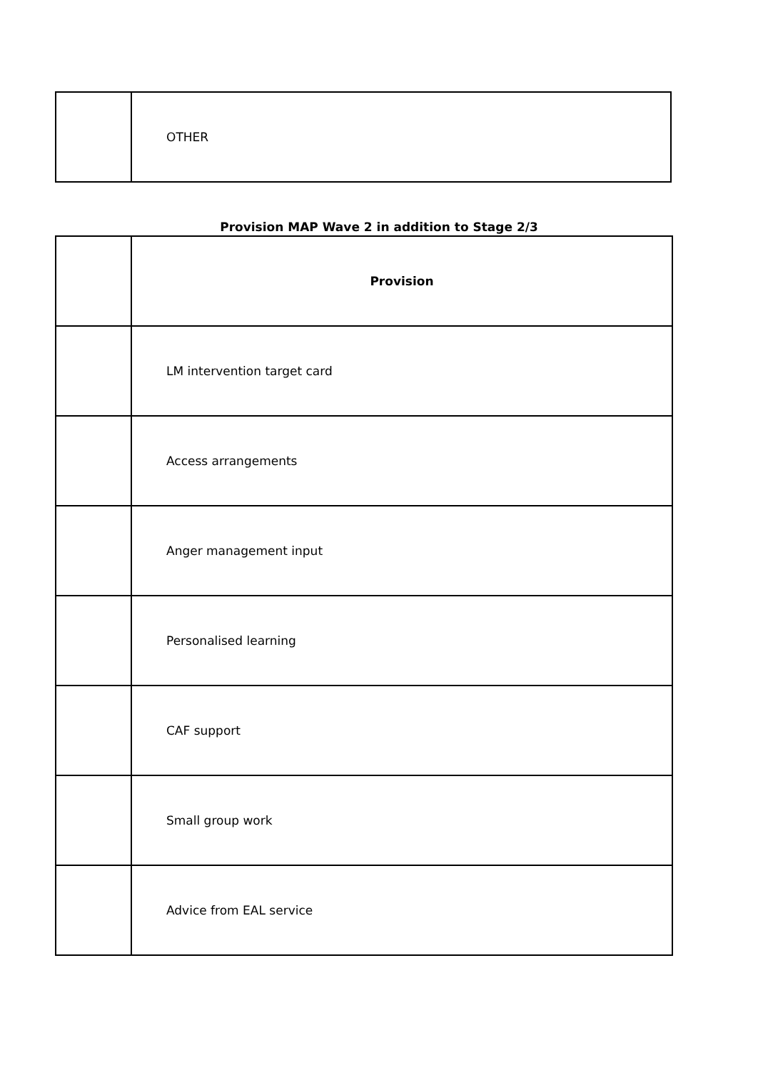| | OTHER |
Provision MAP Wave 2 in addition to Stage 2/3
| | Provision |
| | LM intervention target card |
| | Access arrangements |
| | Anger management input |
| | Personalised learning |
| | CAF support |
| | Small group work |
| | Advice from EAL service |